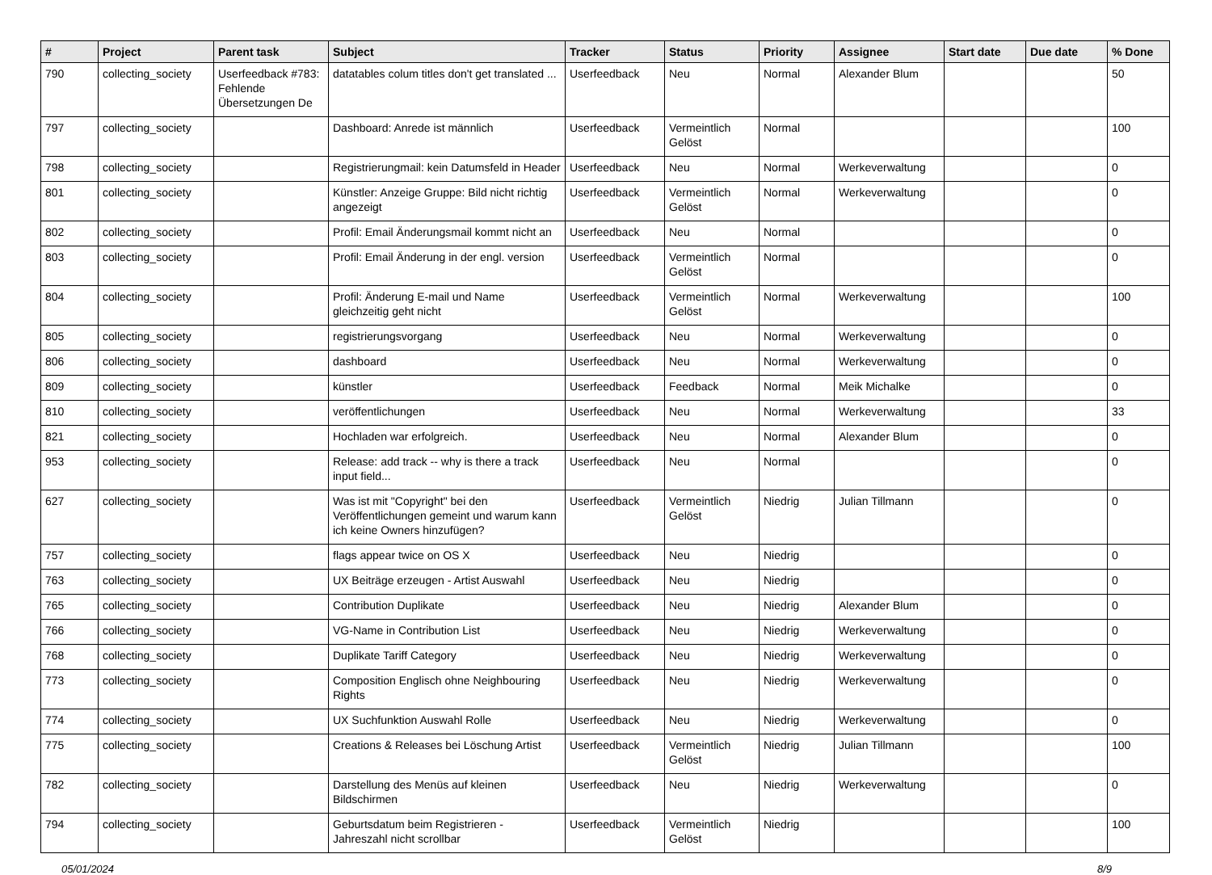| # | Project | Parent task | Subject | Tracker | Status | Priority | Assignee | Start date | Due date | % Done |
| --- | --- | --- | --- | --- | --- | --- | --- | --- | --- | --- |
| 790 | collecting_society | Userfeedback #783: Fehlende Übersetzungen De | datatables colum titles don't get translated ... | Userfeedback | Neu | Normal | Alexander Blum | | | 50 |
| 797 | collecting_society | | Dashboard: Anrede ist männlich | Userfeedback | Vermeintlich Gelöst | Normal | | | | 100 |
| 798 | collecting_society | | Registrierungmail: kein Datumsfeld in Header | Userfeedback | Neu | Normal | Werkeverwaltung | | | 0 |
| 801 | collecting_society | | Künstler: Anzeige Gruppe: Bild nicht richtig angezeigt | Userfeedback | Vermeintlich Gelöst | Normal | Werkeverwaltung | | | 0 |
| 802 | collecting_society | | Profil: Email Änderungsmail kommt nicht an | Userfeedback | Neu | Normal | | | | 0 |
| 803 | collecting_society | | Profil: Email Änderung in der engl. version | Userfeedback | Vermeintlich Gelöst | Normal | | | | 0 |
| 804 | collecting_society | | Profil: Änderung E-mail und Name gleichzeitig geht nicht | Userfeedback | Vermeintlich Gelöst | Normal | Werkeverwaltung | | | 100 |
| 805 | collecting_society | | registrierungsvorgang | Userfeedback | Neu | Normal | Werkeverwaltung | | | 0 |
| 806 | collecting_society | | dashboard | Userfeedback | Neu | Normal | Werkeverwaltung | | | 0 |
| 809 | collecting_society | | künstler | Userfeedback | Feedback | Normal | Meik Michalke | | | 0 |
| 810 | collecting_society | | veröffentlichungen | Userfeedback | Neu | Normal | Werkeverwaltung | | | 33 |
| 821 | collecting_society | | Hochladen war erfolgreich. | Userfeedback | Neu | Normal | Alexander Blum | | | 0 |
| 953 | collecting_society | | Release: add track -- why is there a track input field... | Userfeedback | Neu | Normal | | | | 0 |
| 627 | collecting_society | | Was ist mit "Copyright" bei den Veröffentlichungen gemeint und warum kann ich keine Owners hinzufügen? | Userfeedback | Vermeintlich Gelöst | Niedrig | Julian Tillmann | | | 0 |
| 757 | collecting_society | | flags appear twice on OS X | Userfeedback | Neu | Niedrig | | | | 0 |
| 763 | collecting_society | | UX Beiträge erzeugen - Artist Auswahl | Userfeedback | Neu | Niedrig | | | | 0 |
| 765 | collecting_society | | Contribution Duplikate | Userfeedback | Neu | Niedrig | Alexander Blum | | | 0 |
| 766 | collecting_society | | VG-Name in Contribution List | Userfeedback | Neu | Niedrig | Werkeverwaltung | | | 0 |
| 768 | collecting_society | | Duplikate Tariff Category | Userfeedback | Neu | Niedrig | Werkeverwaltung | | | 0 |
| 773 | collecting_society | | Composition Englisch ohne Neighbouring Rights | Userfeedback | Neu | Niedrig | Werkeverwaltung | | | 0 |
| 774 | collecting_society | | UX Suchfunktion Auswahl Rolle | Userfeedback | Neu | Niedrig | Werkeverwaltung | | | 0 |
| 775 | collecting_society | | Creations & Releases bei Löschung Artist | Userfeedback | Vermeintlich Gelöst | Niedrig | Julian Tillmann | | | 100 |
| 782 | collecting_society | | Darstellung des Menüs auf kleinen Bildschirmen | Userfeedback | Neu | Niedrig | Werkeverwaltung | | | 0 |
| 794 | collecting_society | | Geburtsdatum beim Registrieren - Jahreszahl nicht scrollbar | Userfeedback | Vermeintlich Gelöst | Niedrig | | | | 100 |
05/01/2024 8/9